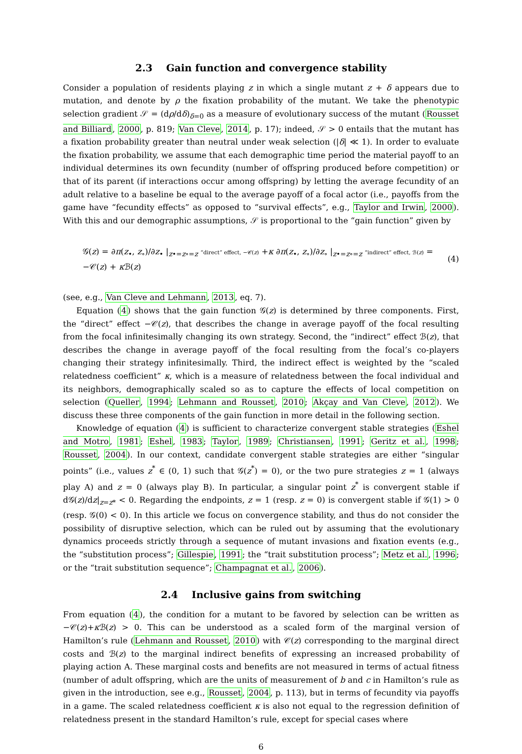2.3 Gain function and convergence stability
Consider a population of residents playing z in which a single mutant z + δ appears due to mutation, and denote by ρ the fixation probability of the mutant. We take the phenotypic selection gradient 𝒮 = (dρ/dδ)<sub>δ=0</sub> as a measure of evolutionary success of the mutant (Rousset and Billiard, 2000, p. 819; Van Cleve, 2014, p. 17); indeed, 𝒮 > 0 entails that the mutant has a fixation probability greater than neutral under weak selection (|δ| ≪ 1). In order to evaluate the fixation probability, we assume that each demographic time period the material payoff to an individual determines its own fecundity (number of offspring produced before competition) or that of its parent (if interactions occur among offspring) by letting the average fecundity of an adult relative to a baseline be equal to the average payoff of a focal actor (i.e., payoffs from the game have “fecundity effects” as opposed to “survival effects”, e.g., Taylor and Irwin, 2000). With this and our demographic assumptions, 𝒮 is proportional to the “gain function” given by
𝒢(z) = ∂π(z<sub>•</sub>, z<sub>∘</sub>)/∂z<sub>•</sub> |<sub>z•=z∘=z</sub> “direct” effect, −𝒞(z) +κ ∂π(z<sub>•</sub>, z<sub>∘</sub>)/∂z<sub>∘</sub> |<sub>z•=z∘=z</sub> “indirect” effect, ℬ(z) = −𝒞(z) + κ ℬ(z)
(4)
(see, e.g., Van Cleve and Lehmann, 2013, eq. 7).
Equation (4) shows that the gain function 𝒢(z) is determined by three components. First, the “direct” effect −𝒞(z), that describes the change in average payoff of the focal resulting from the focal infinitesimally changing its own strategy. Second, the “indirect” effect ℬ(z), that describes the change in average payoff of the focal resulting from the focal’s co-players changing their strategy infinitesimally. Third, the indirect effect is weighted by the “scaled relatedness coefficient” κ, which is a measure of relatedness between the focal individual and its neighbors, demographically scaled so as to capture the effects of local competition on selection (Queller, 1994; Lehmann and Rousset, 2010; Akçay and Van Cleve, 2012). We discuss these three components of the gain function in more detail in the following section.
Knowledge of equation (4) is sufficient to characterize convergent stable strategies (Eshel and Motro, 1981; Eshel, 1983; Taylor, 1989; Christiansen, 1991; Geritz et al., 1998; Rousset, 2004). In our context, candidate convergent stable strategies are either “singular points” (i.e., values z<sup>*</sup> ∈ (0, 1) such that 𝒢(z<sup>*</sup>) = 0), or the two pure strategies z = 1 (always play A) and z = 0 (always play B). In particular, a singular point z<sup>*</sup> is convergent stable if d𝒢(z)/dz|<sub>z=z*</sub> < 0. Regarding the endpoints, z = 1 (resp. z = 0) is convergent stable if 𝒢(1) > 0 (resp. 𝒢(0) < 0). In this article we focus on convergence stability, and thus do not consider the possibility of disruptive selection, which can be ruled out by assuming that the evolutionary dynamics proceeds strictly through a sequence of mutant invasions and fixation events (e.g., the “substitution process”; Gillespie, 1991; the “trait substitution process”; Metz et al., 1996; or the “trait substitution sequence”; Champagnat et al., 2006).
2.4 Inclusive gains from switching
From equation (4), the condition for a mutant to be favored by selection can be written as −𝒞(z)+κ ℬ(z) > 0. This can be understood as a scaled form of the marginal version of Hamilton’s rule (Lehmann and Rousset, 2010) with 𝒞(z) corresponding to the marginal direct costs and ℬ(z) to the marginal indirect benefits of expressing an increased probability of playing action A. These marginal costs and benefits are not measured in terms of actual fitness (number of adult offspring, which are the units of measurement of b and c in Hamilton’s rule as given in the introduction, see e.g., Rousset, 2004, p. 113), but in terms of fecundity via payoffs in a game. The scaled relatedness coefficient κ is also not equal to the regression definition of relatedness present in the standard Hamilton’s rule, except for special cases where
6